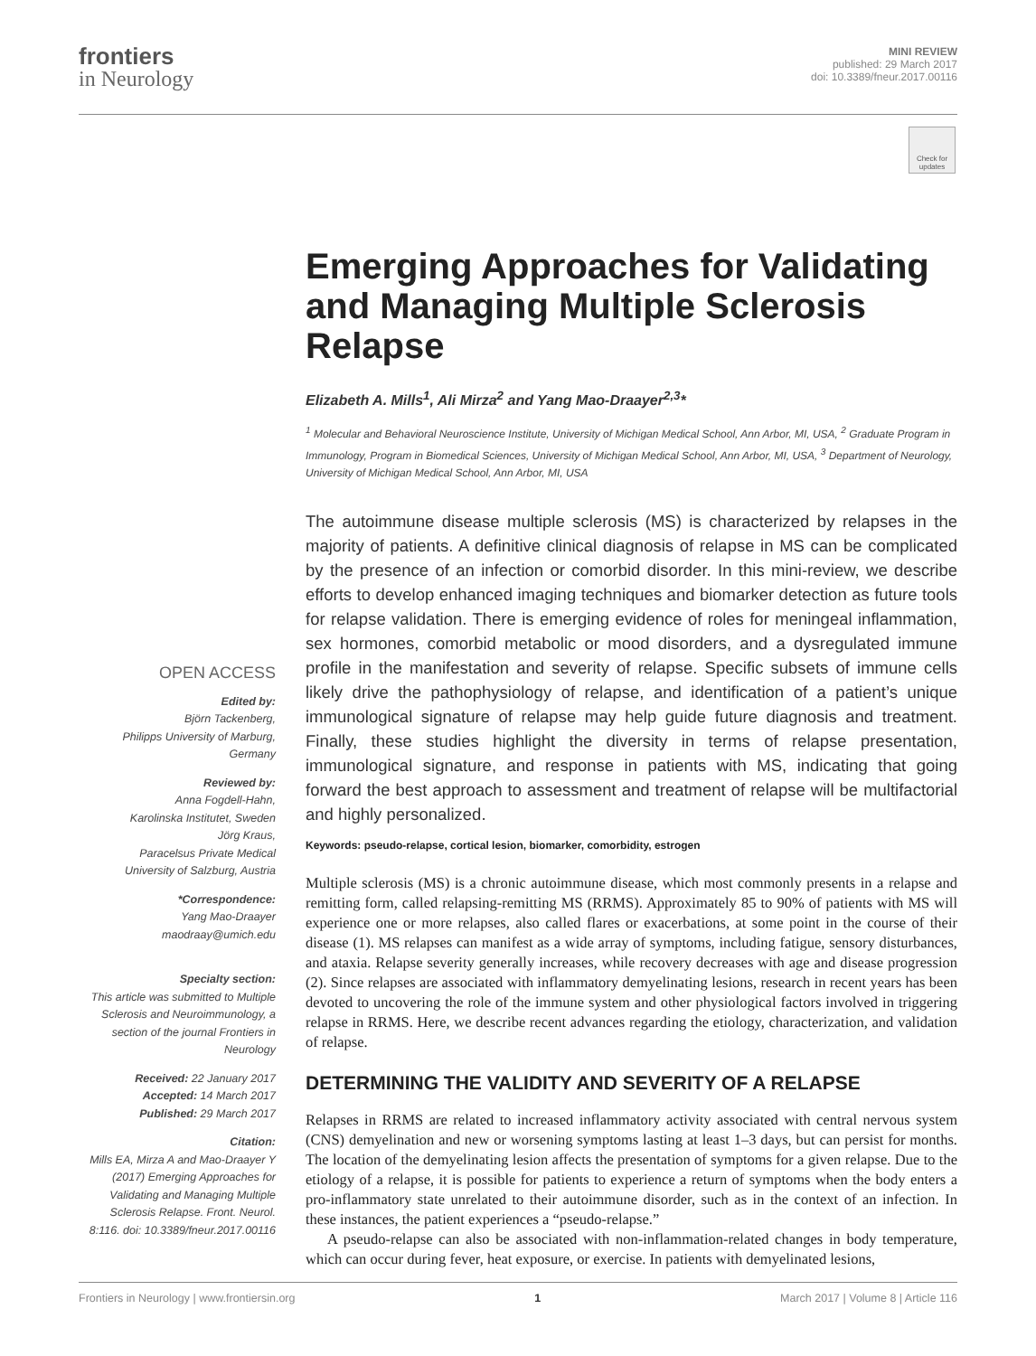frontiers
in Neurology
MINI REVIEW
published: 29 March 2017
doi: 10.3389/fneur.2017.00116
Check for updates
Emerging Approaches for Validating and Managing Multiple Sclerosis Relapse
Elizabeth A. Mills<sup>1</sup>, Ali Mirza<sup>2</sup> and Yang Mao-Draayer<sup>2,3</sup>*
<sup>1</sup> Molecular and Behavioral Neuroscience Institute, University of Michigan Medical School, Ann Arbor, MI, USA, <sup>2</sup> Graduate Program in Immunology, Program in Biomedical Sciences, University of Michigan Medical School, Ann Arbor, MI, USA, <sup>3</sup> Department of Neurology, University of Michigan Medical School, Ann Arbor, MI, USA
The autoimmune disease multiple sclerosis (MS) is characterized by relapses in the majority of patients. A definitive clinical diagnosis of relapse in MS can be complicated by the presence of an infection or comorbid disorder. In this mini-review, we describe efforts to develop enhanced imaging techniques and biomarker detection as future tools for relapse validation. There is emerging evidence of roles for meningeal inflammation, sex hormones, comorbid metabolic or mood disorders, and a dysregulated immune profile in the manifestation and severity of relapse. Specific subsets of immune cells likely drive the pathophysiology of relapse, and identification of a patient’s unique immunological signature of relapse may help guide future diagnosis and treatment. Finally, these studies highlight the diversity in terms of relapse presentation, immunological signature, and response in patients with MS, indicating that going forward the best approach to assessment and treatment of relapse will be multifactorial and highly personalized.
Keywords: pseudo-relapse, cortical lesion, biomarker, comorbidity, estrogen
Multiple sclerosis (MS) is a chronic autoimmune disease, which most commonly presents in a relapse and remitting form, called relapsing-remitting MS (RRMS). Approximately 85 to 90% of patients with MS will experience one or more relapses, also called flares or exacerbations, at some point in the course of their disease (1). MS relapses can manifest as a wide array of symptoms, including fatigue, sensory disturbances, and ataxia. Relapse severity generally increases, while recovery decreases with age and disease progression (2). Since relapses are associated with inflammatory demyelinating lesions, research in recent years has been devoted to uncovering the role of the immune system and other physiological factors involved in triggering relapse in RRMS. Here, we describe recent advances regarding the etiology, characterization, and validation of relapse.
DETERMINING THE VALIDITY AND SEVERITY OF A RELAPSE
Relapses in RRMS are related to increased inflammatory activity associated with central nervous system (CNS) demyelination and new or worsening symptoms lasting at least 1–3 days, but can persist for months. The location of the demyelinating lesion affects the presentation of symptoms for a given relapse. Due to the etiology of a relapse, it is possible for patients to experience a return of symptoms when the body enters a pro-inflammatory state unrelated to their autoimmune disorder, such as in the context of an infection. In these instances, the patient experiences a “pseudo-relapse.”
A pseudo-relapse can also be associated with non-inflammation-related changes in body temperature, which can occur during fever, heat exposure, or exercise. In patients with demyelinated lesions,
OPEN ACCESS
Edited by:
Björn Tackenberg,
Philipps University of Marburg,
Germany
Reviewed by:
Anna Fogdell-Hahn,
Karolinska Institutet, Sweden
Jörg Kraus,
Paracelsus Private Medical
University of Salzburg, Austria
*Correspondence:
Yang Mao-Draayer
maodraay@umich.edu
Specialty section:
This article was submitted to Multiple Sclerosis and Neuroimmunology, a section of the journal Frontiers in Neurology
Received: 22 January 2017
Accepted: 14 March 2017
Published: 29 March 2017
Citation:
Mills EA, Mirza A and Mao-Draayer Y (2017) Emerging Approaches for Validating and Managing Multiple Sclerosis Relapse. Front. Neurol. 8:116. doi: 10.3389/fneur.2017.00116
Frontiers in Neurology | www.frontiersin.org 1 March 2017 | Volume 8 | Article 116